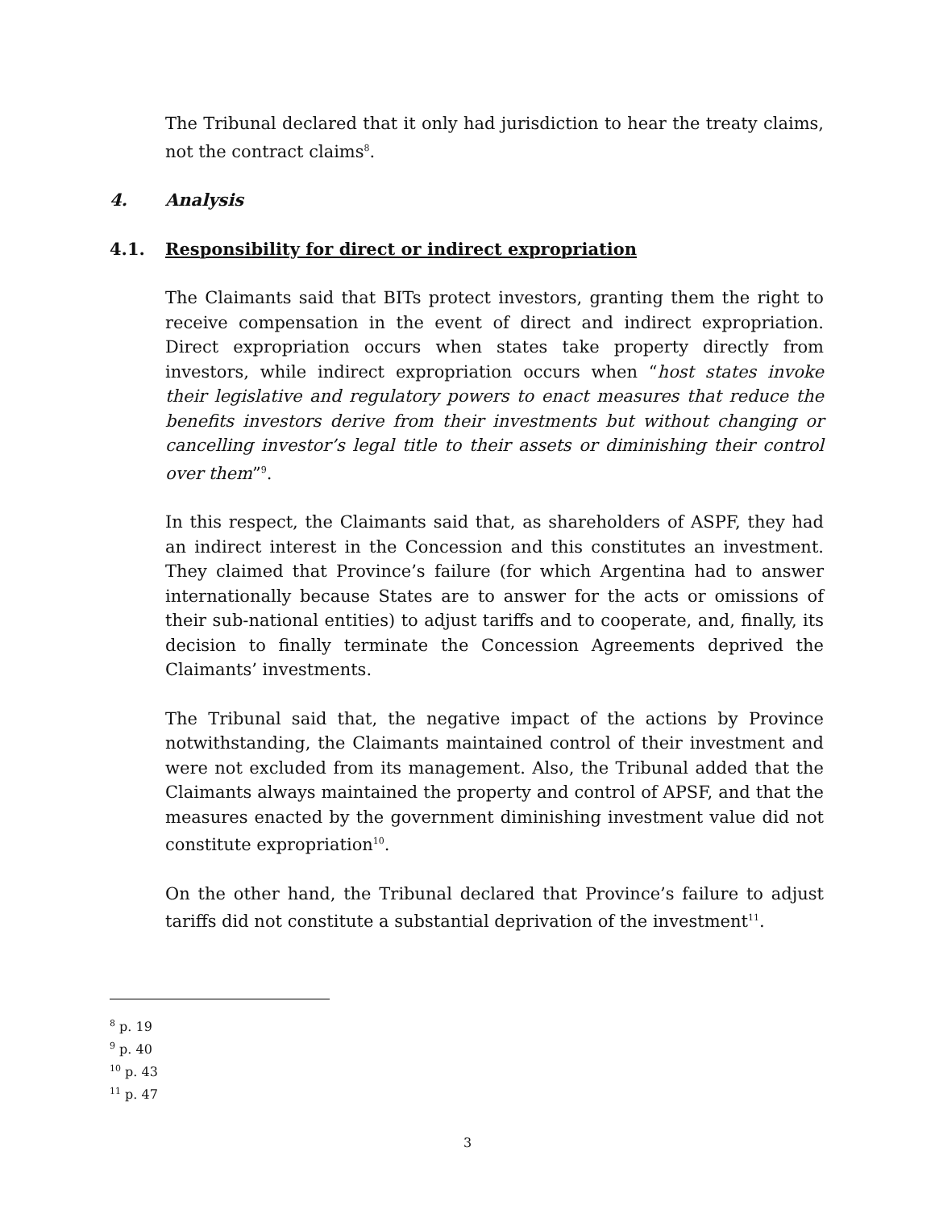The Tribunal declared that it only had jurisdiction to hear the treaty claims, not the contract claims<sup>8</sup>.
4. Analysis
4.1. Responsibility for direct or indirect expropriation
The Claimants said that BITs protect investors, granting them the right to receive compensation in the event of direct and indirect expropriation. Direct expropriation occurs when states take property directly from investors, while indirect expropriation occurs when “host states invoke their legislative and regulatory powers to enact measures that reduce the benefits investors derive from their investments but without changing or cancelling investor’s legal title to their assets or diminishing their control over them”<sup>9</sup>.
In this respect, the Claimants said that, as shareholders of ASPF, they had an indirect interest in the Concession and this constitutes an investment. They claimed that Province’s failure (for which Argentina had to answer internationally because States are to answer for the acts or omissions of their sub-national entities) to adjust tariffs and to cooperate, and, finally, its decision to finally terminate the Concession Agreements deprived the Claimants’ investments.
The Tribunal said that, the negative impact of the actions by Province notwithstanding, the Claimants maintained control of their investment and were not excluded from its management. Also, the Tribunal added that the Claimants always maintained the property and control of APSF, and that the measures enacted by the government diminishing investment value did not constitute expropriation<sup>10</sup>.
On the other hand, the Tribunal declared that Province’s failure to adjust tariffs did not constitute a substantial deprivation of the investment<sup>11</sup>.
<sup>8</sup> p. 19
<sup>9</sup> p. 40
<sup>10</sup> p. 43
<sup>11</sup> p. 47
3